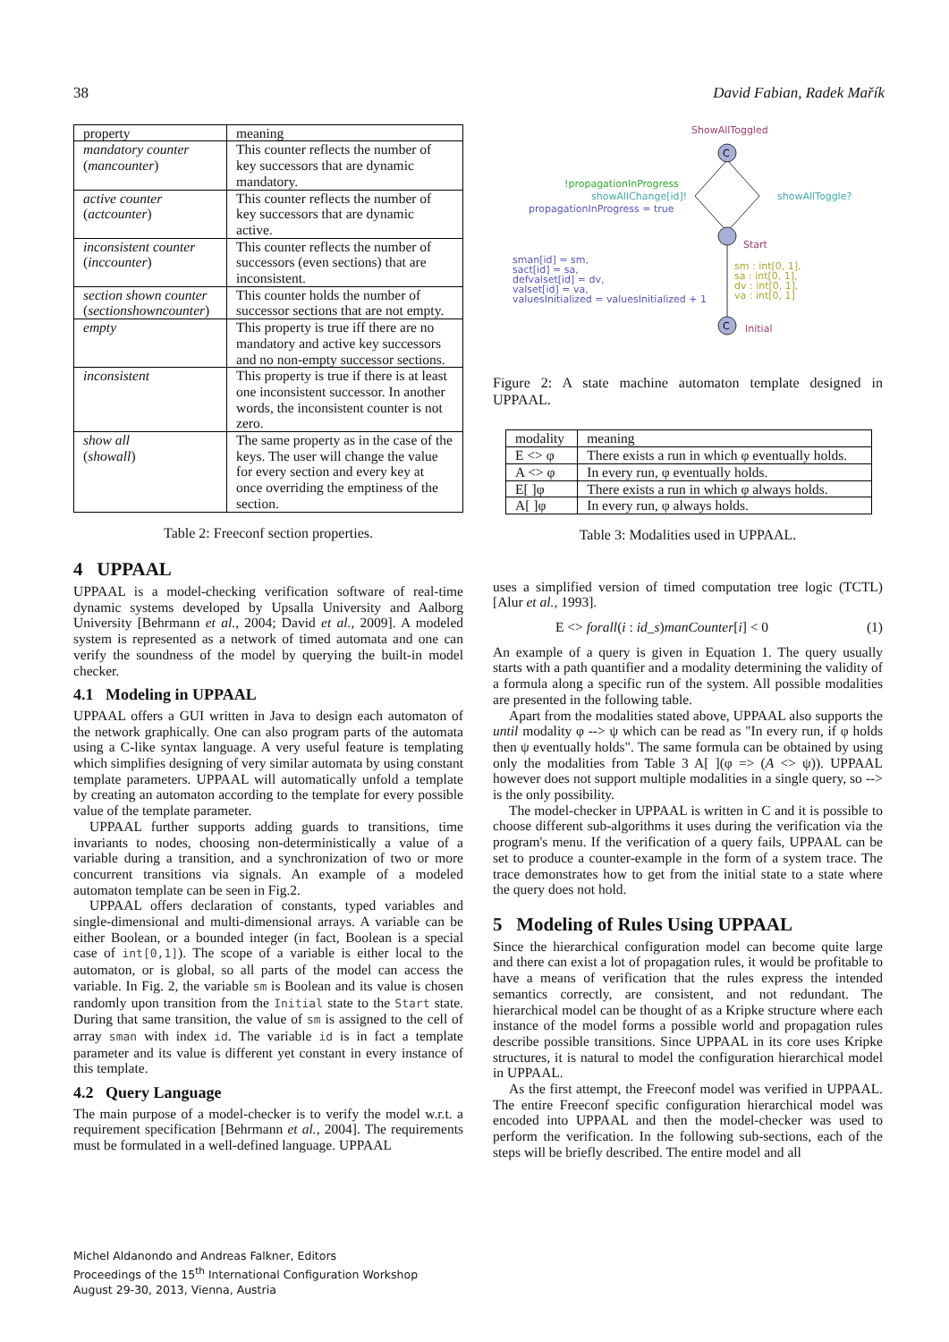38 David Fabian, Radek Mařík
| property | meaning |
| --- | --- |
| mandatory counter ( mancounter ) | This counter reflects the number of key successors that are dynamic mandatory. |
| active counter ( actcounter ) | This counter reflects the number of key successors that are dynamic active. |
| inconsistent counter ( inccounter ) | This counter reflects the number of successors (even sections) that are inconsistent. |
| section shown counter ( sectionshowncounter ) | This counter holds the number of successor sections that are not empty. |
| empty | This property is true iff there are no mandatory and active key successors and no non-empty successor sections. |
| inconsistent | This property is true if there is at least one inconsistent successor. In another words, the inconsistent counter is not zero. |
| show all ( showall ) | The same property as in the case of the keys. The user will change the value for every section and every key at once overriding the emptiness of the section. |
Table 2: Freeconf section properties.
4 UPPAAL
UPPAAL is a model-checking verification software of real-time dynamic systems developed by Upsalla University and Aalborg University [Behrmann et al., 2004; David et al., 2009]. A modeled system is represented as a network of timed automata and one can verify the soundness of the model by querying the built-in model checker.
4.1 Modeling in UPPAAL
UPPAAL offers a GUI written in Java to design each automaton of the network graphically. One can also program parts of the automata using a C-like syntax language. A very useful feature is templating which simplifies designing of very similar automata by using constant template parameters. UPPAAL will automatically unfold a template by creating an automaton according to the template for every possible value of the template parameter.
UPPAAL further supports adding guards to transitions, time invariants to nodes, choosing non-deterministically a value of a variable during a transition, and a synchronization of two or more concurrent transitions via signals. An example of a modeled automaton template can be seen in Fig.2.
UPPAAL offers declaration of constants, typed variables and single-dimensional and multi-dimensional arrays. A variable can be either Boolean, or a bounded integer (in fact, Boolean is a special case of int[0,1]). The scope of a variable is either local to the automaton, or is global, so all parts of the model can access the variable. In Fig. 2, the variable sm is Boolean and its value is chosen randomly upon transition from the Initial state to the Start state. During that same transition, the value of sm is assigned to the cell of array sman with index id. The variable id is in fact a template parameter and its value is different yet constant in every instance of this template.
4.2 Query Language
The main purpose of a model-checker is to verify the model w.r.t. a requirement specification [Behrmann et al., 2004]. The requirements must be formulated in a well-defined language. UPPAAL
C
C
ShowAllToggled
Start
Initial
!propagationInProgress
showAllChange[id]!
propagationInProgress = true
showAllToggle?
sman[id] = sm,
sact[id] = sa,
defvalset[id] = dv,
valset[id] = va,
valuesInitialized = valuesInitialized + 1
sm : int[0, 1],
sa : int[0, 1],
dv : int[0, 1],
va : int[0, 1]
Figure 2: A state machine automaton template designed in UPPAAL.
| modality | meaning |
| --- | --- |
| E <> φ | There exists a run in which φ eventually holds. |
| A <> φ | In every run, φ eventually holds. |
| E[ ]φ | There exists a run in which φ always holds. |
| A[ ]φ | In every run, φ always holds. |
Table 3: Modalities used in UPPAAL.
uses a simplified version of timed computation tree logic (TCTL) [Alur et al., 1993].
E <> forall(i : id_s)manCounter[i] < 0 (1)
An example of a query is given in Equation 1. The query usually starts with a path quantifier and a modality determining the validity of a formula along a specific run of the system. All possible modalities are presented in the following table.
Apart from the modalities stated above, UPPAAL also supports the until modality φ --> ψ which can be read as "In every run, if φ holds then ψ eventually holds". The same formula can be obtained by using only the modalities from Table 3 A[ ](φ => (A <> ψ)). UPPAAL however does not support multiple modalities in a single query, so --> is the only possibility.
The model-checker in UPPAAL is written in C and it is possible to choose different sub-algorithms it uses during the verification via the program's menu. If the verification of a query fails, UPPAAL can be set to produce a counter-example in the form of a system trace. The trace demonstrates how to get from the initial state to a state where the query does not hold.
5 Modeling of Rules Using UPPAAL
Since the hierarchical configuration model can become quite large and there can exist a lot of propagation rules, it would be profitable to have a means of verification that the rules express the intended semantics correctly, are consistent, and not redundant. The hierarchical model can be thought of as a Kripke structure where each instance of the model forms a possible world and propagation rules describe possible transitions. Since UPPAAL in its core uses Kripke structures, it is natural to model the configuration hierarchical model in UPPAAL.
As the first attempt, the Freeconf model was verified in UPPAAL. The entire Freeconf specific configuration hierarchical model was encoded into UPPAAL and then the model-checker was used to perform the verification. In the following sub-sections, each of the steps will be briefly described. The entire model and all
Michel Aldanondo and Andreas Falkner, Editors
Proceedings of the 15<sup>th</sup> International Configuration Workshop
August 29-30, 2013, Vienna, Austria